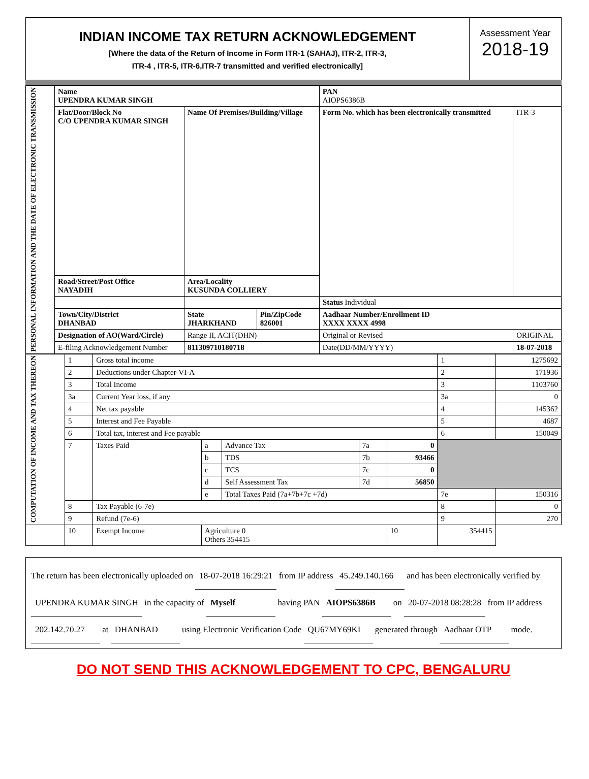INDIAN INCOME TAX RETURN ACKNOWLEDGEMENT
[Where the data of the Return of Income in Form ITR-1 (SAHAJ), ITR-2, ITR-3,
ITR-4 , ITR-5, ITR-6,ITR-7 transmitted and verified electronically]
Assessment Year
2018-19
| PERSONAL INFORMATION AND THE DATE OF ELECTRONIC TRANSMISSION | Name UPENDRA KUMAR SINGH | | | PAN AIOPS6386B | |
| | Flat/Door/Block No C/O UPENDRA KUMAR SINGH | Name Of Premises/Building/Village | | Form No. which has been electronically transmitted | ITR-3 |
| | Road/Street/Post Office NAYADIH | Area/Locality KUSUNDA COLLIERY | | | |
| | | | | Status Individual | |
| | Town/City/District DHANBAD | State JHARKHAND | Pin/ZipCode 826001 | Aadhaar Number/Enrollment ID XXXX XXXX 4998 | |
| | Designation of AO(Ward/Circle) | Range II, ACIT(DHN) | | Original or Revised | ORIGINAL |
| | E-filing Acknowledgement Number | 811309710180718 | | Date(DD/MM/YYYY) | 18-07-2018 |
| COMPUTATION OF INCOME AND TAX THEREON | 1 | Gross total income | | | | | 1 | 1275692 |
| | 2 | Deductions under Chapter-VI-A | | | | | 2 | 171936 |
| | 3 | Total Income | | | | | 3 | 1103760 |
| | 3a | Current Year loss, if any | | | | | 3a | 0 |
| | 4 | Net tax payable | | | | | 4 | 145362 |
| | 5 | Interest and Fee Payable | | | | | 5 | 4687 |
| | 6 | Total tax, interest and Fee payable | | | | | 6 | 150049 |
| | 7 | Taxes Paid | a | Advance Tax | 7a | 0 | | |
| | | | b | TDS | 7b | 93466 | | |
| | | | c | TCS | 7c | 0 | | |
| | | | d | Self Assessment Tax | 7d | 56850 | | |
| | | | e | Total Taxes Paid (7a+7b+7c +7d) | | | 7e | 150316 |
| | 8 | Tax Payable (6-7e) | | | | | 8 | 0 |
| | 9 | Refund (7e-6) | | | | | 9 | 270 |
| | 10 | Exempt Income | Agriculture 0 Others 354415 | | | 10 | 354415 | |
The return has been electronically uploaded on 18-07-2018 16:29:21 from IP address 45.249.140.166 and has been electronically verified by UPENDRA KUMAR SINGH in the capacity of Myself having PAN AIOPS6386B on 20-07-2018 08:28:28 from IP address 202.142.70.27 at DHANBAD using Electronic Verification Code QU67MY69KI generated through Aadhaar OTP mode.
DO NOT SEND THIS ACKNOWLEDGEMENT TO CPC, BENGALURU